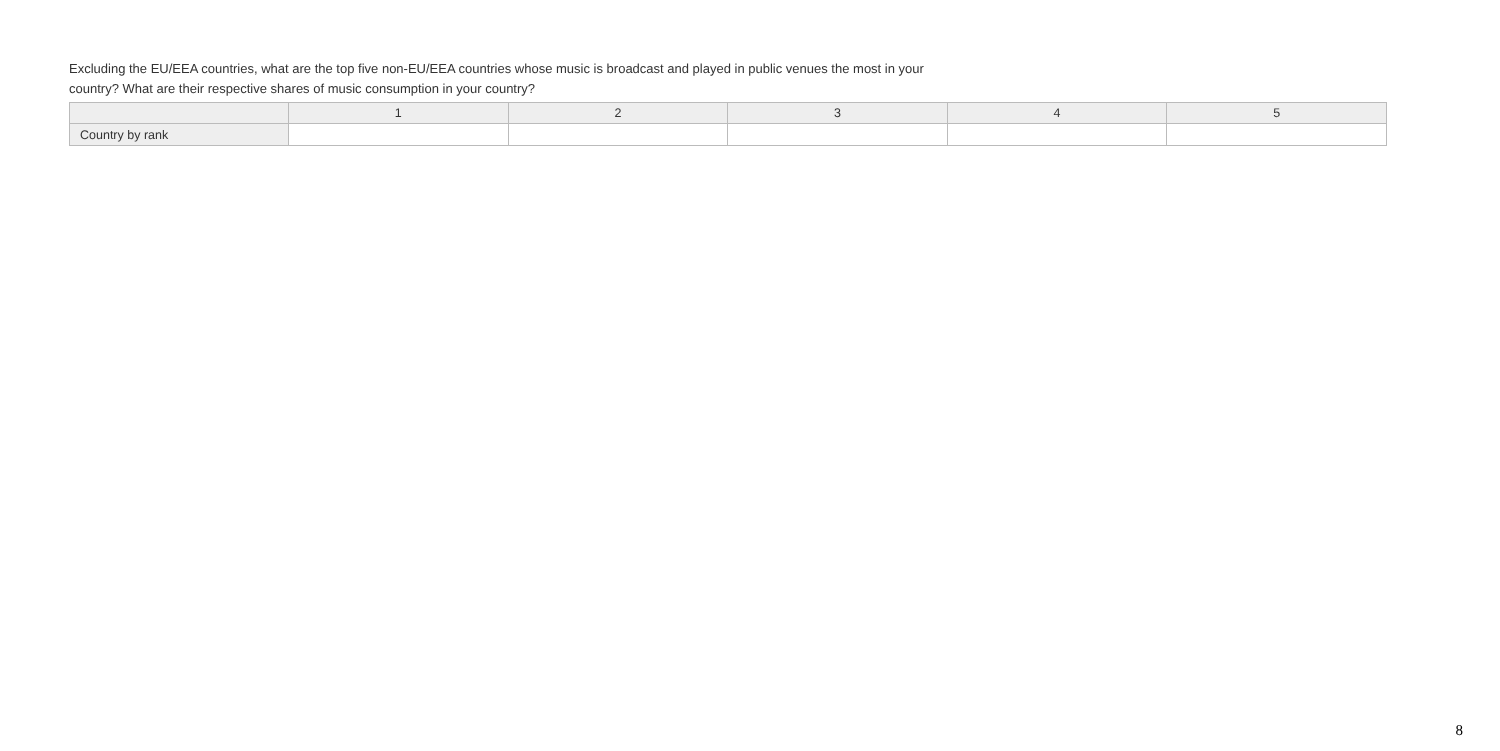Excluding the EU/EEA countries, what are the top five non-EU/EEA countries whose music is broadcast and played in public venues the most in your country? What are their respective shares of music consumption in your country?
| | 1 | 2 | 3 | 4 | 5 |
| --- | --- | --- | --- | --- | --- |
| Country by rank | | | | | |
8